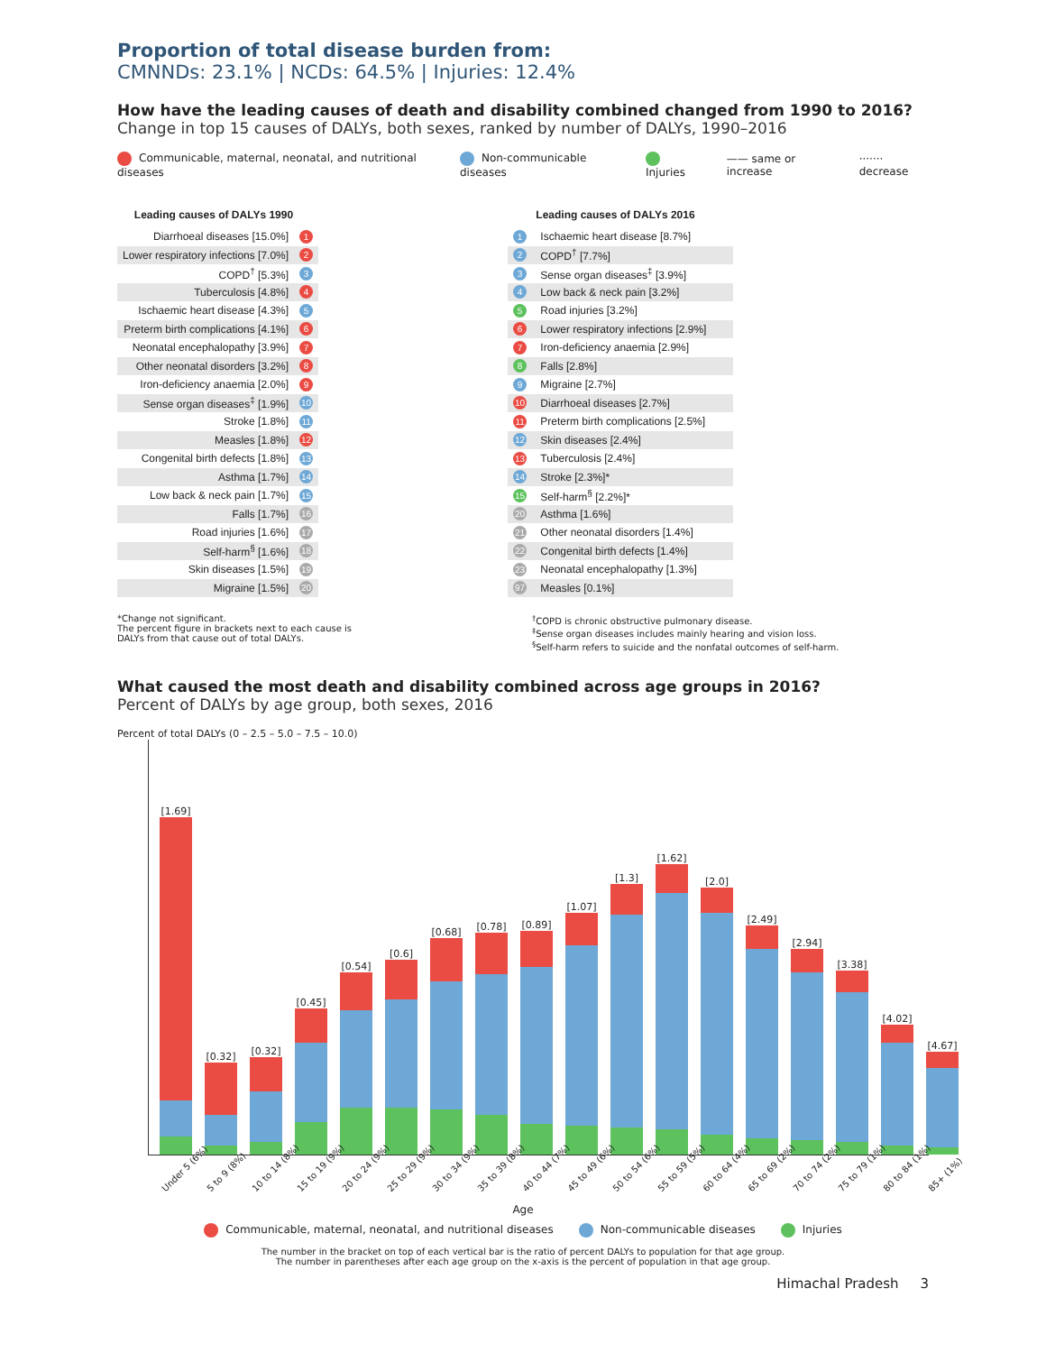Proportion of total disease burden from:
CMNNDs: 23.1% | NCDs: 64.5% | Injuries: 12.4%
How have the leading causes of death and disability combined changed from 1990 to 2016?
Change in top 15 causes of DALYs, both sexes, ranked by number of DALYs, 1990–2016
Communicable, maternal, neonatal, and nutritional diseases Non-communicable diseases Injuries —— same or increase ······· decrease
| Leading causes of DALYs 1990 | |
| --- | --- |
| Diarrhoeal diseases [15.0%] | 1 |
| Lower respiratory infections [7.0%] | 2 |
| COPD<sup>†</sup> [5.3%] | 3 |
| Tuberculosis [4.8%] | 4 |
| Ischaemic heart disease [4.3%] | 5 |
| Preterm birth complications [4.1%] | 6 |
| Neonatal encephalopathy [3.9%] | 7 |
| Other neonatal disorders [3.2%] | 8 |
| Iron-deficiency anaemia [2.0%] | 9 |
| Sense organ diseases<sup>‡</sup> [1.9%] | 10 |
| Stroke [1.8%] | 11 |
| Measles [1.8%] | 12 |
| Congenital birth defects [1.8%] | 13 |
| Asthma [1.7%] | 14 |
| Low back & neck pain [1.7%] | 15 |
| Falls [1.7%] | 16 |
| Road injuries [1.6%] | 17 |
| Self-harm<sup>§</sup> [1.6%] | 18 |
| Skin diseases [1.5%] | 19 |
| Migraine [1.5%] | 20 |
| | Leading causes of DALYs 2016 |
| --- | --- |
| 1 | Ischaemic heart disease [8.7%] |
| 2 | COPD<sup>†</sup> [7.7%] |
| 3 | Sense organ diseases<sup>‡</sup> [3.9%] |
| 4 | Low back & neck pain [3.2%] |
| 5 | Road injuries [3.2%] |
| 6 | Lower respiratory infections [2.9%] |
| 7 | Iron-deficiency anaemia [2.9%] |
| 8 | Falls [2.8%] |
| 9 | Migraine [2.7%] |
| 10 | Diarrhoeal diseases [2.7%] |
| 11 | Preterm birth complications [2.5%] |
| 12 | Skin diseases [2.4%] |
| 13 | Tuberculosis [2.4%] |
| 14 | Stroke [2.3%]* |
| 15 | Self-harm<sup>§</sup> [2.2%]* |
| 20 | Asthma [1.6%] |
| 21 | Other neonatal disorders [1.4%] |
| 22 | Congenital birth defects [1.4%] |
| 23 | Neonatal encephalopathy [1.3%] |
| 97 | Measles [0.1%] |
*Change not significant.
The percent figure in brackets next to each cause is
DALYs from that cause out of total DALYs.
<sup>†</sup> COPD is chronic obstructive pulmonary disease.
<sup>‡</sup> Sense organ diseases includes mainly hearing and vision loss.
<sup>§</sup> Self-harm refers to suicide and the nonfatal outcomes of self-harm.
What caused the most death and disability combined across age groups in 2016?
Percent of DALYs by age group, both sexes, 2016
Percent of total DALYs (0 – 2.5 – 5.0 – 7.5 – 10.0)
[1.69]
[0.32]
[0.32]
[0.45]
[0.54]
[0.6]
[0.68]
[0.78]
[0.89]
[1.07]
[1.3]
[1.62]
[2.0]
[2.49]
[2.94]
[3.38]
[4.02]
[4.67]
Under 5 (6%) 5 to 9 (8%) 10 to 14 (8%) 15 to 19 (9%) 20 to 24 (9%) 25 to 29 (9%) 30 to 34 (9%) 35 to 39 (8%) 40 to 44 (7%) 45 to 49 (6%) 50 to 54 (6%) 55 to 59 (5%) 60 to 64 (4%) 65 to 69 (2%) 70 to 74 (2%) 75 to 79 (1%) 80 to 84 (1%) 85+ (1%)
Age
Communicable, maternal, neonatal, and nutritional diseases Non-communicable diseases Injuries
The number in the bracket on top of each vertical bar is the ratio of percent DALYs to population for that age group.
The number in parentheses after each age group on the x-axis is the percent of population in that age group.
Himachal Pradesh 3